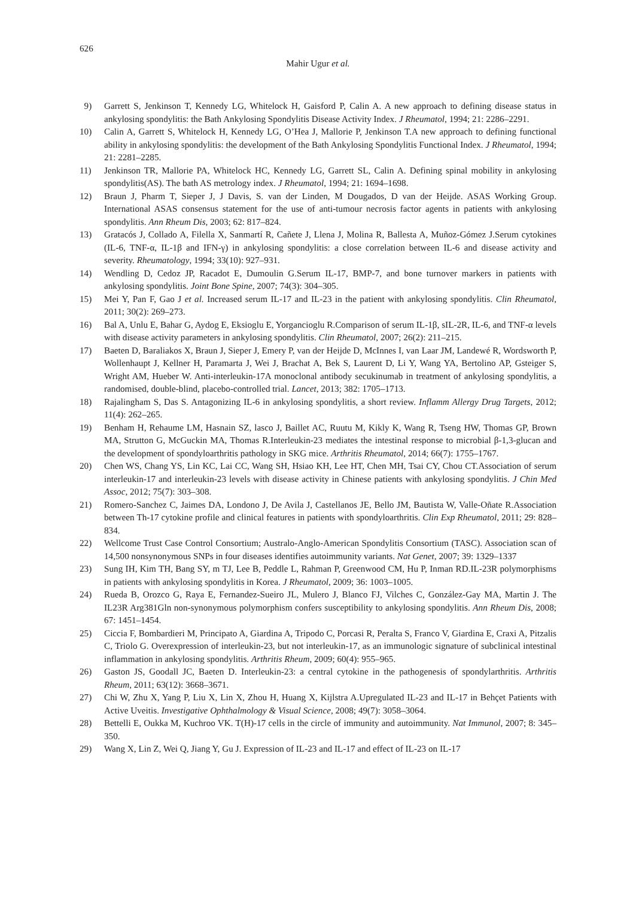626
Mahir Ugur et al.
9) Garrett S, Jenkinson T, Kennedy LG, Whitelock H, Gaisford P, Calin A. A new approach to defining disease status in ankylosing spondylitis: the Bath Ankylosing Spondylitis Disease Activity Index. J Rheumatol, 1994; 21: 2286–2291.
10) Calin A, Garrett S, Whitelock H, Kennedy LG, O’Hea J, Mallorie P, Jenkinson T.A new approach to defining functional ability in ankylosing spondylitis: the development of the Bath Ankylosing Spondylitis Functional Index. J Rheumatol, 1994; 21: 2281–2285.
11) Jenkinson TR, Mallorie PA, Whitelock HC, Kennedy LG, Garrett SL, Calin A. Defining spinal mobility in ankylosing spondylitis(AS). The bath AS metrology index. J Rheumatol, 1994; 21: 1694–1698.
12) Braun J, Pharm T, Sieper J, J Davis, S. van der Linden, M Dougados, D van der Heijde. ASAS Working Group. International ASAS consensus statement for the use of anti-tumour necrosis factor agents in patients with ankylosing spondylitis. Ann Rheum Dis, 2003; 62: 817–824.
13) Gratacós J, Collado A, Filella X, Sanmartí R, Cañete J, Llena J, Molina R, Ballesta A, Muñoz-Gómez J.Serum cytokines (IL-6, TNF-α, IL-1β and IFN-γ) in ankylosing spondylitis: a close correlation between IL-6 and disease activity and severity. Rheumatology, 1994; 33(10): 927–931.
14) Wendling D, Cedoz JP, Racadot E, Dumoulin G.Serum IL-17, BMP-7, and bone turnover markers in patients with ankylosing spondylitis. Joint Bone Spine, 2007; 74(3): 304–305.
15) Mei Y, Pan F, Gao J et al. Increased serum IL-17 and IL-23 in the patient with ankylosing spondylitis. Clin Rheumatol, 2011; 30(2): 269–273.
16) Bal A, Unlu E, Bahar G, Aydog E, Eksioglu E, Yorgancioglu R.Comparison of serum IL-1β, sIL-2R, IL-6, and TNF-α levels with disease activity parameters in ankylosing spondylitis. Clin Rheumatol, 2007; 26(2): 211–215.
17) Baeten D, Baraliakos X, Braun J, Sieper J, Emery P, van der Heijde D, McInnes I, van Laar JM, Landewé R, Wordsworth P, Wollenhaupt J, Kellner H, Paramarta J, Wei J, Brachat A, Bek S, Laurent D, Li Y, Wang YA, Bertolino AP, Gsteiger S, Wright AM, Hueber W. Anti-interleukin-17A monoclonal antibody secukinumab in treatment of ankylosing spondylitis, a randomised, double-blind, placebo-controlled trial. Lancet, 2013; 382: 1705–1713.
18) Rajalingham S, Das S. Antagonizing IL-6 in ankylosing spondylitis, a short review. Inflamm Allergy Drug Targets, 2012; 11(4): 262–265.
19) Benham H, Rehaume LM, Hasnain SZ, lasco J, Baillet AC, Ruutu M, Kikly K, Wang R, Tseng HW, Thomas GP, Brown MA, Strutton G, McGuckin MA, Thomas R.Interleukin-23 mediates the intestinal response to microbial β-1,3-glucan and the development of spondyloarthritis pathology in SKG mice. Arthritis Rheumatol, 2014; 66(7): 1755–1767.
20) Chen WS, Chang YS, Lin KC, Lai CC, Wang SH, Hsiao KH, Lee HT, Chen MH, Tsai CY, Chou CT.Association of serum interleukin-17 and interleukin-23 levels with disease activity in Chinese patients with ankylosing spondylitis. J Chin Med Assoc, 2012; 75(7): 303–308.
21) Romero-Sanchez C, Jaimes DA, Londono J, De Avila J, Castellanos JE, Bello JM, Bautista W, Valle-Oñate R.Association between Th-17 cytokine profile and clinical features in patients with spondyloarthritis. Clin Exp Rheumatol, 2011; 29: 828–834.
22) Wellcome Trust Case Control Consortium; Australo-Anglo-American Spondylitis Consortium (TASC). Association scan of 14,500 nonsynonymous SNPs in four diseases identifies autoimmunity variants. Nat Genet, 2007; 39: 1329–1337
23) Sung IH, Kim TH, Bang SY, m TJ, Lee B, Peddle L, Rahman P, Greenwood CM, Hu P, Inman RD.IL-23R polymorphisms in patients with ankylosing spondylitis in Korea. J Rheumatol, 2009; 36: 1003–1005.
24) Rueda B, Orozco G, Raya E, Fernandez-Sueiro JL, Mulero J, Blanco FJ, Vilches C, González-Gay MA, Martin J. The IL23R Arg381Gln non-synonymous polymorphism confers susceptibility to ankylosing spondylitis. Ann Rheum Dis, 2008; 67: 1451–1454.
25) Ciccia F, Bombardieri M, Principato A, Giardina A, Tripodo C, Porcasi R, Peralta S, Franco V, Giardina E, Craxi A, Pitzalis C, Triolo G. Overexpression of interleukin-23, but not interleukin-17, as an immunologic signature of subclinical intestinal inflammation in ankylosing spondylitis. Arthritis Rheum, 2009; 60(4): 955–965.
26) Gaston JS, Goodall JC, Baeten D. Interleukin-23: a central cytokine in the pathogenesis of spondylarthritis. Arthritis Rheum, 2011; 63(12): 3668–3671.
27) Chi W, Zhu X, Yang P, Liu X, Lin X, Zhou H, Huang X, Kijlstra A.Upregulated IL-23 and IL-17 in Behçet Patients with Active Uveitis. Investigative Ophthalmology & Visual Science, 2008; 49(7): 3058–3064.
28) Bettelli E, Oukka M, Kuchroo VK. T(H)-17 cells in the circle of immunity and autoimmunity. Nat Immunol, 2007; 8: 345–350.
29) Wang X, Lin Z, Wei Q, Jiang Y, Gu J. Expression of IL-23 and IL-17 and effect of IL-23 on IL-17